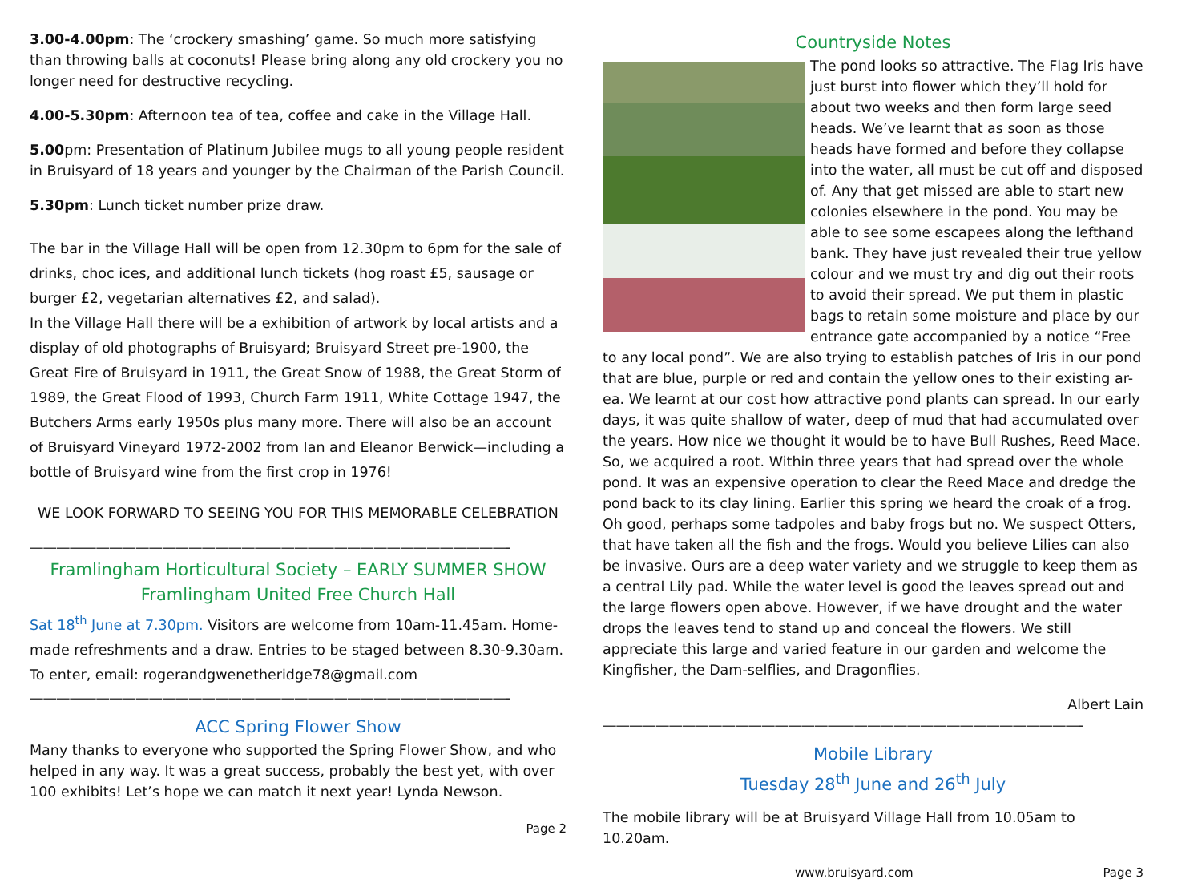3.00-4.00pm: The ‘crockery smashing’ game. So much more satisfying than throwing balls at coconuts! Please bring along any old crockery you no longer need for destructive recycling.
4.00-5.30pm: Afternoon tea of tea, coffee and cake in the Village Hall.
5.00pm: Presentation of Platinum Jubilee mugs to all young people resident in Bruisyard of 18 years and younger by the Chairman of the Parish Council.
5.30pm: Lunch ticket number prize draw.
The bar in the Village Hall will be open from 12.30pm to 6pm for the sale of drinks, choc ices, and additional lunch tickets (hog roast £5, sausage or burger £2, vegetarian alternatives £2, and salad).
In the Village Hall there will be a exhibition of artwork by local artists and a display of old photographs of Bruisyard; Bruisyard Street pre-1900, the Great Fire of Bruisyard in 1911, the Great Snow of 1988, the Great Storm of 1989, the Great Flood of 1993, Church Farm 1911, White Cottage 1947, the Butchers Arms early 1950s plus many more. There will also be an account of Bruisyard Vineyard 1972-2002 from Ian and Eleanor Berwick—including a bottle of Bruisyard wine from the first crop in 1976!
WE LOOK FORWARD TO SEEING YOU FOR THIS MEMORABLE CELEBRATION
————————————————————————————————————-
Framlingham Horticultural Society – EARLY SUMMER SHOW
Framlingham United Free Church Hall
Sat 18<sup>th</sup> June at 7.30pm. Visitors are welcome from 10am-11.45am. Home-made refreshments and a draw. Entries to be staged between 8.30-9.30am. To enter, email: rogerandgwenetheridge78@gmail.com
————————————————————————————————————-
ACC Spring Flower Show
Many thanks to everyone who supported the Spring Flower Show, and who helped in any way. It was a great success, probably the best yet, with over 100 exhibits! Let’s hope we can match it next year! Lynda Newson.
Page 2
Countryside Notes
The pond looks so attractive. The Flag Iris have just burst into flower which they’ll hold for about two weeks and then form large seed heads. We’ve learnt that as soon as those heads have formed and before they collapse into the water, all must be cut off and disposed of. Any that get missed are able to start new colonies elsewhere in the pond. You may be able to see some escapees along the lefthand bank. They have just revealed their true yellow colour and we must try and dig out their roots to avoid their spread. We put them in plastic bags to retain some moisture and place by our entrance gate accompanied by a notice “Free to any local pond”. We are also trying to establish patches of Iris in our pond that are blue, purple or red and contain the yellow ones to their existing ar-ea. We learnt at our cost how attractive pond plants can spread. In our early days, it was quite shallow of water, deep of mud that had accumulated over the years. How nice we thought it would be to have Bull Rushes, Reed Mace. So, we acquired a root. Within three years that had spread over the whole pond. It was an expensive operation to clear the Reed Mace and dredge the pond back to its clay lining. Earlier this spring we heard the croak of a frog. Oh good, perhaps some tadpoles and baby frogs but no. We suspect Otters, that have taken all the fish and the frogs. Would you believe Lilies can also be invasive. Ours are a deep water variety and we struggle to keep them as a central Lily pad. While the water level is good the leaves spread out and the large flowers open above. However, if we have drought and the water drops the leaves tend to stand up and conceal the flowers. We still appreciate this large and varied feature in our garden and welcome the Kingfisher, the Dam-selflies, and Dragonflies.
Albert Lain
————————————————————————————————————-
Mobile Library
Tuesday 28<sup>th</sup> June and 26<sup>th</sup> July
The mobile library will be at Bruisyard Village Hall from 10.05am to 10.20am.
www.bruisyard.com Page 3